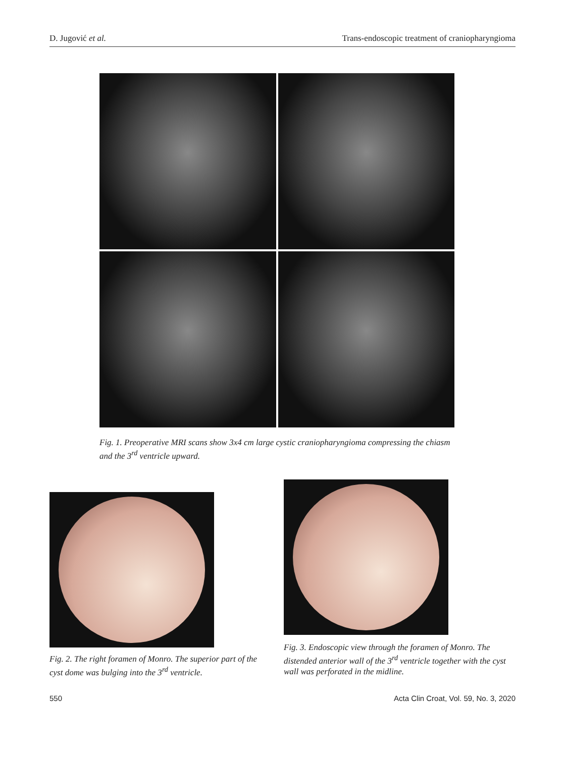D. Jugović et al. Trans-endoscopic treatment of craniopharyngioma
Fig. 1. Preoperative MRI scans show 3x4 cm large cystic craniopharyngioma compressing the chiasm and the 3<sup>rd</sup> ventricle upward.
Fig. 3. Endoscopic view through the foramen of Monro. The distended anterior wall of the 3<sup>rd</sup> ventricle together with the cyst wall was perforated in the midline.
Fig. 2. The right foramen of Monro. The superior part of the cyst dome was bulging into the 3<sup>rd</sup> ventricle.
550 Acta Clin Croat, Vol. 59, No. 3, 2020